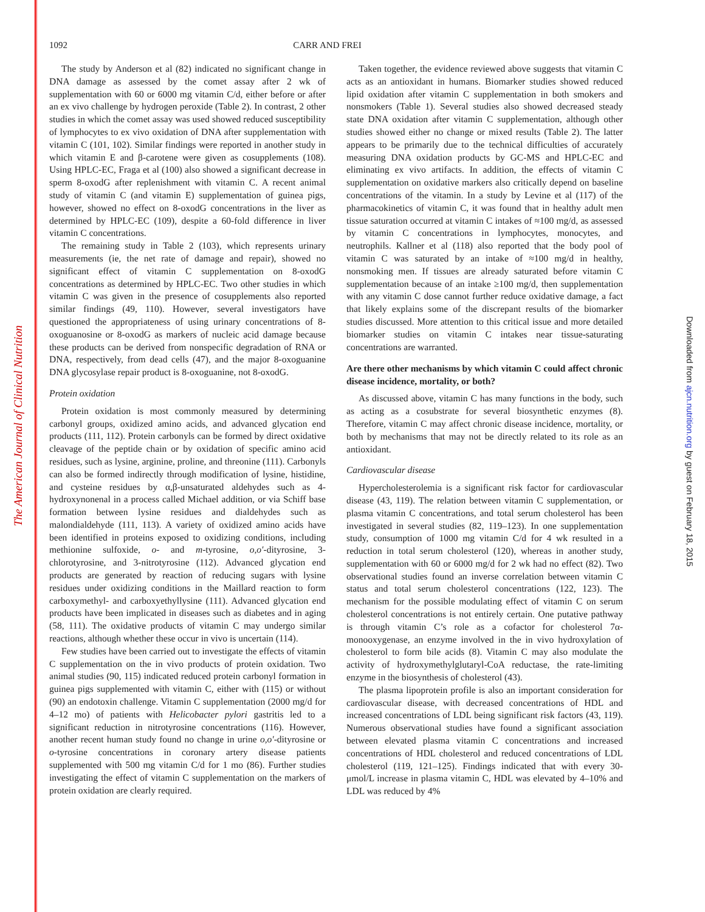The American Journal of Clinical Nutrition
Downloaded from ajcn.nutrition.org by guest on February 18, 2015
1092 CARR AND FREI
The study by Anderson et al (82) indicated no significant change in DNA damage as assessed by the comet assay after 2 wk of supplementation with 60 or 6000 mg vitamin C/d, either before or after an ex vivo challenge by hydrogen peroxide (Table 2). In contrast, 2 other studies in which the comet assay was used showed reduced susceptibility of lymphocytes to ex vivo oxidation of DNA after supplementation with vitamin C (101, 102). Similar findings were reported in another study in which vitamin E and β-carotene were given as cosupplements (108). Using HPLC-EC, Fraga et al (100) also showed a significant decrease in sperm 8-oxodG after replenishment with vitamin C. A recent animal study of vitamin C (and vitamin E) supplementation of guinea pigs, however, showed no effect on 8-oxodG concentrations in the liver as determined by HPLC-EC (109), despite a 60-fold difference in liver vitamin C concentrations.
The remaining study in Table 2 (103), which represents urinary measurements (ie, the net rate of damage and repair), showed no significant effect of vitamin C supplementation on 8-oxodG concentrations as determined by HPLC-EC. Two other studies in which vitamin C was given in the presence of cosupplements also reported similar findings (49, 110). However, several investigators have questioned the appropriateness of using urinary concentrations of 8-oxoguanosine or 8-oxodG as markers of nucleic acid damage because these products can be derived from nonspecific degradation of RNA or DNA, respectively, from dead cells (47), and the major 8-oxoguanine DNA glycosylase repair product is 8-oxoguanine, not 8-oxodG.
Protein oxidation
Protein oxidation is most commonly measured by determining carbonyl groups, oxidized amino acids, and advanced glycation end products (111, 112). Protein carbonyls can be formed by direct oxidative cleavage of the peptide chain or by oxidation of specific amino acid residues, such as lysine, arginine, proline, and threonine (111). Carbonyls can also be formed indirectly through modification of lysine, histidine, and cysteine residues by α,β-unsaturated aldehydes such as 4-hydroxynonenal in a process called Michael addition, or via Schiff base formation between lysine residues and dialdehydes such as malondialdehyde (111, 113). A variety of oxidized amino acids have been identified in proteins exposed to oxidizing conditions, including methionine sulfoxide, o- and m-tyrosine, o,o′-dityrosine, 3-chlorotyrosine, and 3-nitrotyrosine (112). Advanced glycation end products are generated by reaction of reducing sugars with lysine residues under oxidizing conditions in the Maillard reaction to form carboxymethyl- and carboxyethyllysine (111). Advanced glycation end products have been implicated in diseases such as diabetes and in aging (58, 111). The oxidative products of vitamin C may undergo similar reactions, although whether these occur in vivo is uncertain (114).
Few studies have been carried out to investigate the effects of vitamin C supplementation on the in vivo products of protein oxidation. Two animal studies (90, 115) indicated reduced protein carbonyl formation in guinea pigs supplemented with vitamin C, either with (115) or without (90) an endotoxin challenge. Vitamin C supplementation (2000 mg/d for 4–12 mo) of patients with Helicobacter pylori gastritis led to a significant reduction in nitrotyrosine concentrations (116). However, another recent human study found no change in urine o,o′-dityrosine or o-tyrosine concentrations in coronary artery disease patients supplemented with 500 mg vitamin C/d for 1 mo (86). Further studies investigating the effect of vitamin C supplementation on the markers of protein oxidation are clearly required.
Taken together, the evidence reviewed above suggests that vitamin C acts as an antioxidant in humans. Biomarker studies showed reduced lipid oxidation after vitamin C supplementation in both smokers and nonsmokers (Table 1). Several studies also showed decreased steady state DNA oxidation after vitamin C supplementation, although other studies showed either no change or mixed results (Table 2). The latter appears to be primarily due to the technical difficulties of accurately measuring DNA oxidation products by GC-MS and HPLC-EC and eliminating ex vivo artifacts. In addition, the effects of vitamin C supplementation on oxidative markers also critically depend on baseline concentrations of the vitamin. In a study by Levine et al (117) of the pharmacokinetics of vitamin C, it was found that in healthy adult men tissue saturation occurred at vitamin C intakes of ≈100 mg/d, as assessed by vitamin C concentrations in lymphocytes, monocytes, and neutrophils. Kallner et al (118) also reported that the body pool of vitamin C was saturated by an intake of ≈100 mg/d in healthy, nonsmoking men. If tissues are already saturated before vitamin C supplementation because of an intake ≥100 mg/d, then supplementation with any vitamin C dose cannot further reduce oxidative damage, a fact that likely explains some of the discrepant results of the biomarker studies discussed. More attention to this critical issue and more detailed biomarker studies on vitamin C intakes near tissue-saturating concentrations are warranted.
Are there other mechanisms by which vitamin C could affect chronic disease incidence, mortality, or both?
As discussed above, vitamin C has many functions in the body, such as acting as a cosubstrate for several biosynthetic enzymes (8). Therefore, vitamin C may affect chronic disease incidence, mortality, or both by mechanisms that may not be directly related to its role as an antioxidant.
Cardiovascular disease
Hypercholesterolemia is a significant risk factor for cardiovascular disease (43, 119). The relation between vitamin C supplementation, or plasma vitamin C concentrations, and total serum cholesterol has been investigated in several studies (82, 119–123). In one supplementation study, consumption of 1000 mg vitamin C/d for 4 wk resulted in a reduction in total serum cholesterol (120), whereas in another study, supplementation with 60 or 6000 mg/d for 2 wk had no effect (82). Two observational studies found an inverse correlation between vitamin C status and total serum cholesterol concentrations (122, 123). The mechanism for the possible modulating effect of vitamin C on serum cholesterol concentrations is not entirely certain. One putative pathway is through vitamin C’s role as a cofactor for cholesterol 7α-monooxygenase, an enzyme involved in the in vivo hydroxylation of cholesterol to form bile acids (8). Vitamin C may also modulate the activity of hydroxymethylglutaryl-CoA reductase, the rate-limiting enzyme in the biosynthesis of cholesterol (43).
The plasma lipoprotein profile is also an important consideration for cardiovascular disease, with decreased concentrations of HDL and increased concentrations of LDL being significant risk factors (43, 119). Numerous observational studies have found a significant association between elevated plasma vitamin C concentrations and increased concentrations of HDL cholesterol and reduced concentrations of LDL cholesterol (119, 121–125). Findings indicated that with every 30-μmol/L increase in plasma vitamin C, HDL was elevated by 4–10% and LDL was reduced by 4%